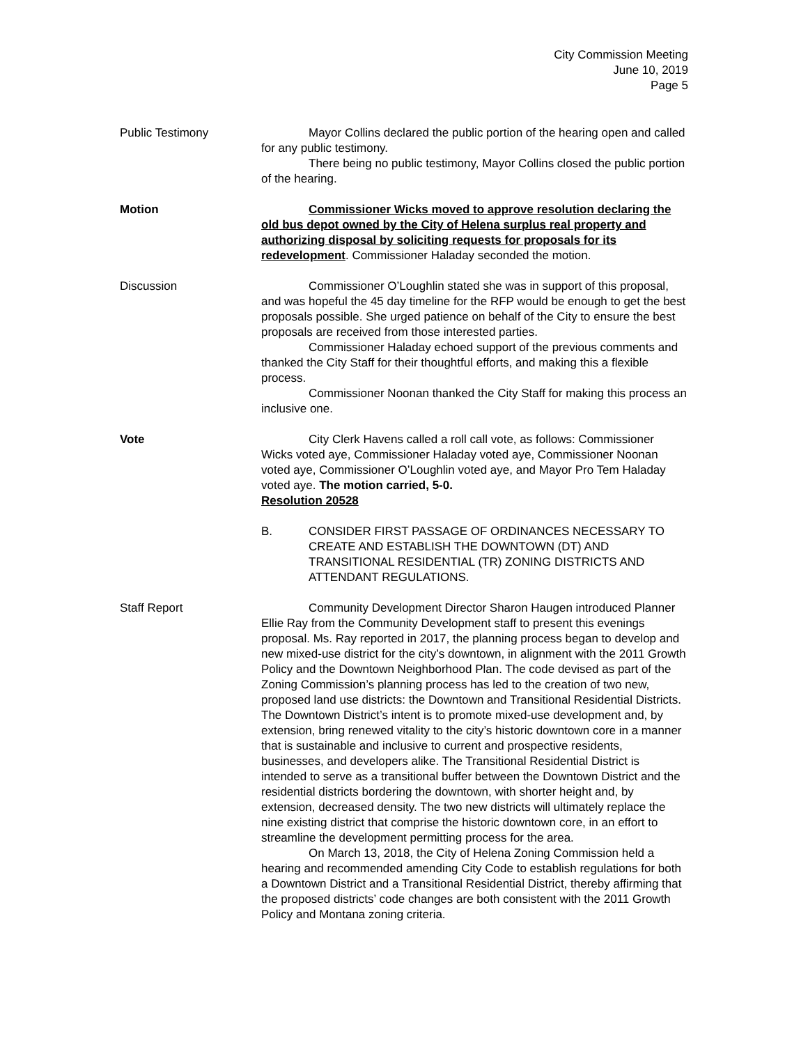City Commission Meeting
June 10, 2019
Page 5
Public Testimony Mayor Collins declared the public portion of the hearing open and called for any public testimony.
There being no public testimony, Mayor Collins closed the public portion of the hearing.
Motion Commissioner Wicks moved to approve resolution declaring the old bus depot owned by the City of Helena surplus real property and authorizing disposal by soliciting requests for proposals for its redevelopment. Commissioner Haladay seconded the motion.
Discussion Commissioner O’Loughlin stated she was in support of this proposal, and was hopeful the 45 day timeline for the RFP would be enough to get the best proposals possible. She urged patience on behalf of the City to ensure the best proposals are received from those interested parties.
Commissioner Haladay echoed support of the previous comments and thanked the City Staff for their thoughtful efforts, and making this a flexible process.
Commissioner Noonan thanked the City Staff for making this process an inclusive one.
Vote City Clerk Havens called a roll call vote, as follows: Commissioner Wicks voted aye, Commissioner Haladay voted aye, Commissioner Noonan voted aye, Commissioner O’Loughlin voted aye, and Mayor Pro Tem Haladay voted aye. The motion carried, 5-0.
Resolution 20528
B. CONSIDER FIRST PASSAGE OF ORDINANCES NECESSARY TO CREATE AND ESTABLISH THE DOWNTOWN (DT) AND TRANSITIONAL RESIDENTIAL (TR) ZONING DISTRICTS AND ATTENDANT REGULATIONS.
Staff Report Community Development Director Sharon Haugen introduced Planner Ellie Ray from the Community Development staff to present this evenings proposal. Ms. Ray reported in 2017, the planning process began to develop and new mixed-use district for the city’s downtown, in alignment with the 2011 Growth Policy and the Downtown Neighborhood Plan. The code devised as part of the Zoning Commission’s planning process has led to the creation of two new, proposed land use districts: the Downtown and Transitional Residential Districts. The Downtown District’s intent is to promote mixed-use development and, by extension, bring renewed vitality to the city’s historic downtown core in a manner that is sustainable and inclusive to current and prospective residents, businesses, and developers alike. The Transitional Residential District is intended to serve as a transitional buffer between the Downtown District and the residential districts bordering the downtown, with shorter height and, by extension, decreased density. The two new districts will ultimately replace the nine existing district that comprise the historic downtown core, in an effort to streamline the development permitting process for the area.
On March 13, 2018, the City of Helena Zoning Commission held a hearing and recommended amending City Code to establish regulations for both a Downtown District and a Transitional Residential District, thereby affirming that the proposed districts’ code changes are both consistent with the 2011 Growth Policy and Montana zoning criteria.